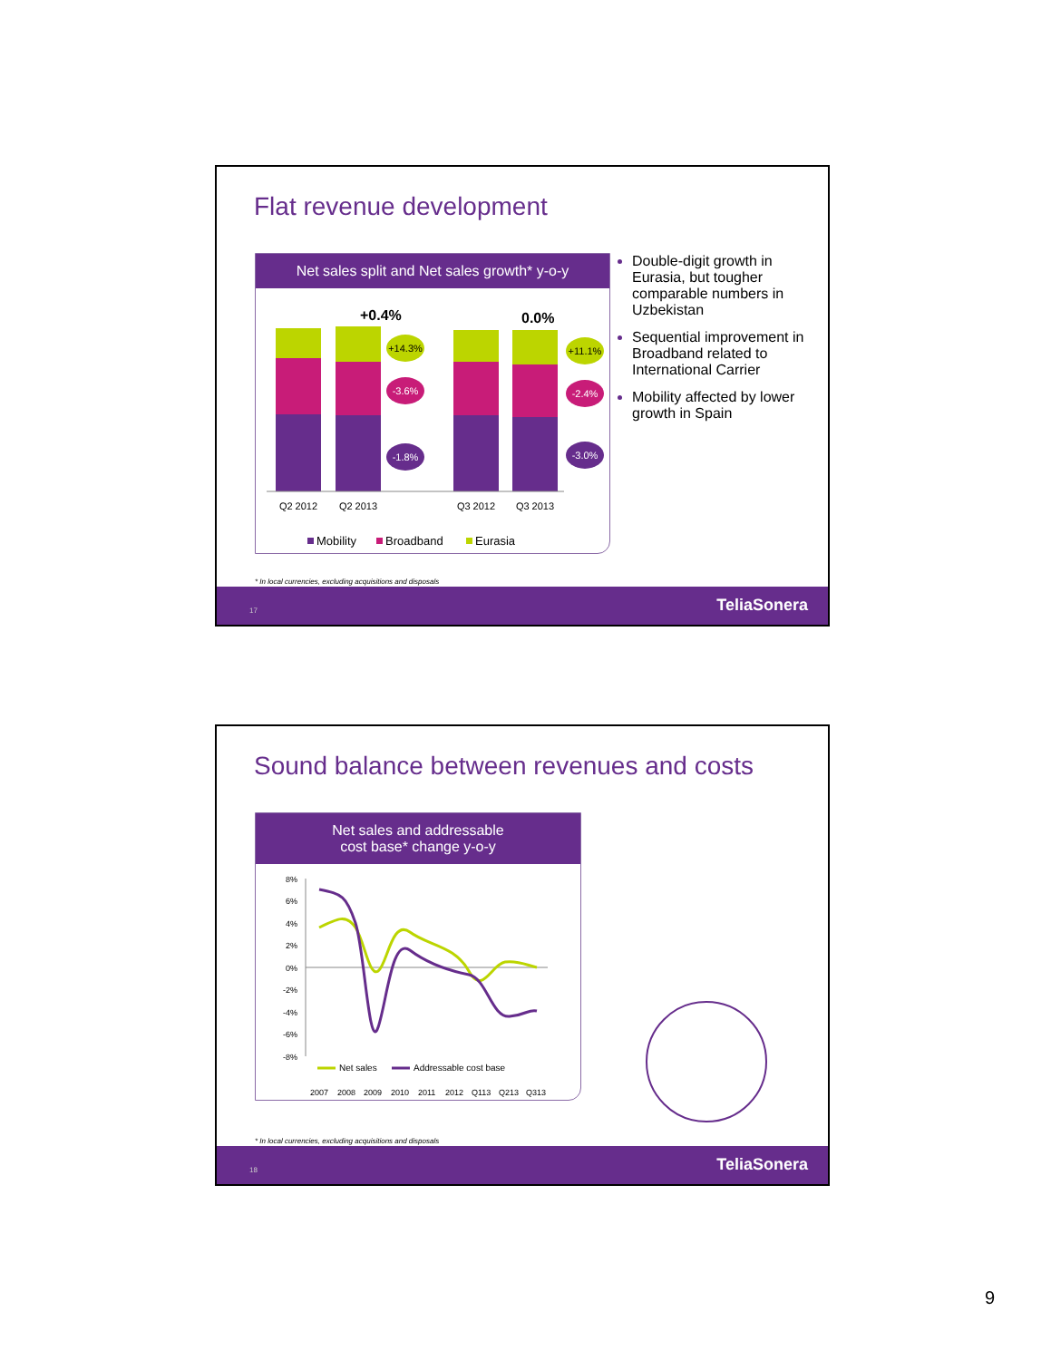Flat revenue development
Net sales split and Net sales growth* y-o-y
+0.4%
0.0%
+14.3%
-3.6%
-1.8%
+11.1%
-2.4%
-3.0%
Q2 2012
Q2 2013
Q3 2012
Q3 2013
Mobility
Broadband
Eurasia
Double-digit growth in Eurasia, but tougher comparable numbers in Uzbekistan
Sequential improvement in Broadband related to International Carrier
Mobility affected by lower growth in Spain
* In local currencies, excluding acquisitions and disposals
17 TeliaSonera
Sound balance between revenues and costs
Net sales and addressable
cost base* change y-o-y
8%
6%
4%
2%
0%
-2%
-4%
-6%
-8%
Net sales
Addressable cost base
2007
2008
2009
2010
2011
2012
Q113
Q213
Q313
* In local currencies, excluding acquisitions and disposals
18 TeliaSonera
9